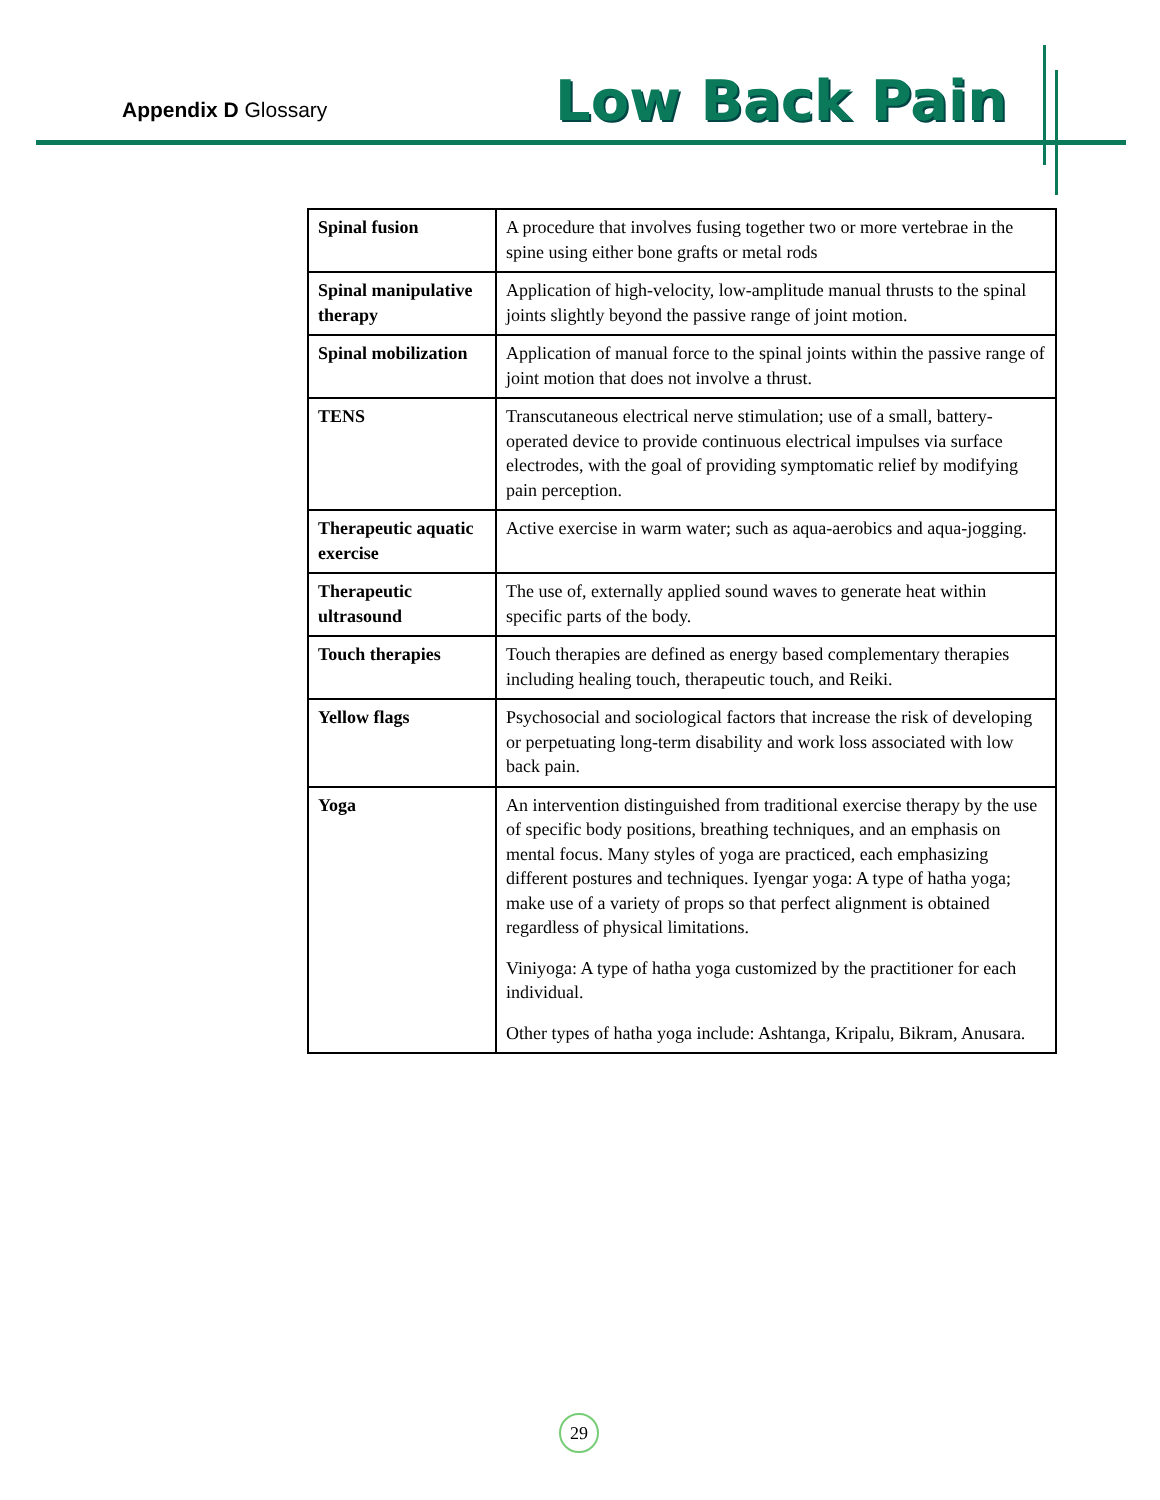Appendix D Glossary Low Back Pain
| Spinal fusion | A procedure that involves fusing together two or more vertebrae in the spine using either bone grafts or metal rods |
| Spinal manipulative therapy | Application of high-velocity, low-amplitude manual thrusts to the spinal joints slightly beyond the passive range of joint motion. |
| Spinal mobilization | Application of manual force to the spinal joints within the passive range of joint motion that does not involve a thrust. |
| TENS | Transcutaneous electrical nerve stimulation; use of a small, battery-operated device to provide continuous electrical impulses via surface electrodes, with the goal of providing symptomatic relief by modifying pain perception. |
| Therapeutic aquatic exercise | Active exercise in warm water; such as aqua-aerobics and aqua-jogging. |
| Therapeutic ultrasound | The use of, externally applied sound waves to generate heat within specific parts of the body. |
| Touch therapies | Touch therapies are defined as energy based complementary therapies including healing touch, therapeutic touch, and Reiki. |
| Yellow flags | Psychosocial and sociological factors that increase the risk of developing or perpetuating long-term disability and work loss associated with low back pain. |
| Yoga | An intervention distinguished from traditional exercise therapy by the use of specific body positions, breathing techniques, and an emphasis on mental focus. Many styles of yoga are practiced, each emphasizing different postures and techniques. Iyengar yoga: A type of hatha yoga; make use of a variety of props so that perfect alignment is obtained regardless of physical limitations. Viniyoga: A type of hatha yoga customized by the practitioner for each individual. Other types of hatha yoga include: Ashtanga, Kripalu, Bikram, Anusara. |
29